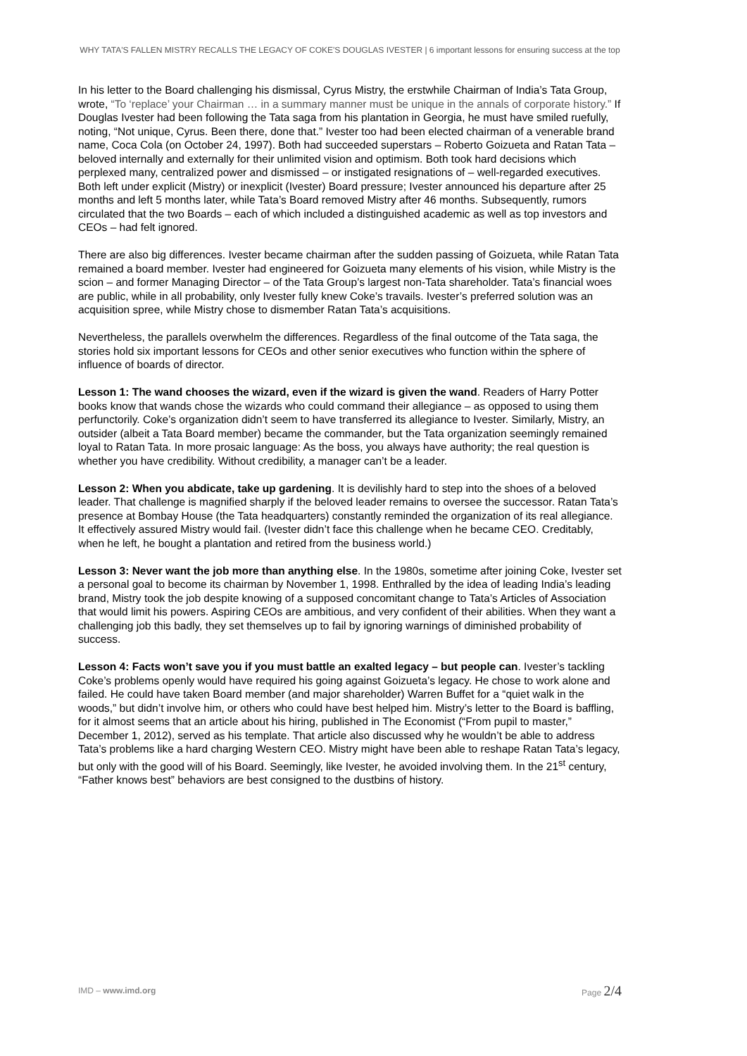WHY TATA'S FALLEN MISTRY RECALLS THE LEGACY OF COKE'S DOUGLAS IVESTER | 6 important lessons for ensuring success at the top
In his letter to the Board challenging his dismissal, Cyrus Mistry, the erstwhile Chairman of India’s Tata Group, wrote, “To ‘replace’ your Chairman … in a summary manner must be unique in the annals of corporate history.” If Douglas Ivester had been following the Tata saga from his plantation in Georgia, he must have smiled ruefully, noting, “Not unique, Cyrus. Been there, done that.” Ivester too had been elected chairman of a venerable brand name, Coca Cola (on October 24, 1997). Both had succeeded superstars – Roberto Goizueta and Ratan Tata – beloved internally and externally for their unlimited vision and optimism. Both took hard decisions which perplexed many, centralized power and dismissed – or instigated resignations of – well-regarded executives. Both left under explicit (Mistry) or inexplicit (Ivester) Board pressure; Ivester announced his departure after 25 months and left 5 months later, while Tata’s Board removed Mistry after 46 months. Subsequently, rumors circulated that the two Boards – each of which included a distinguished academic as well as top investors and CEOs – had felt ignored.
There are also big differences. Ivester became chairman after the sudden passing of Goizueta, while Ratan Tata remained a board member. Ivester had engineered for Goizueta many elements of his vision, while Mistry is the scion – and former Managing Director – of the Tata Group’s largest non-Tata shareholder. Tata’s financial woes are public, while in all probability, only Ivester fully knew Coke’s travails. Ivester’s preferred solution was an acquisition spree, while Mistry chose to dismember Ratan Tata’s acquisitions.
Nevertheless, the parallels overwhelm the differences. Regardless of the final outcome of the Tata saga, the stories hold six important lessons for CEOs and other senior executives who function within the sphere of influence of boards of director.
Lesson 1: The wand chooses the wizard, even if the wizard is given the wand. Readers of Harry Potter books know that wands chose the wizards who could command their allegiance – as opposed to using them perfunctorily. Coke’s organization didn’t seem to have transferred its allegiance to Ivester. Similarly, Mistry, an outsider (albeit a Tata Board member) became the commander, but the Tata organization seemingly remained loyal to Ratan Tata. In more prosaic language: As the boss, you always have authority; the real question is whether you have credibility. Without credibility, a manager can’t be a leader.
Lesson 2: When you abdicate, take up gardening. It is devilishly hard to step into the shoes of a beloved leader. That challenge is magnified sharply if the beloved leader remains to oversee the successor. Ratan Tata’s presence at Bombay House (the Tata headquarters) constantly reminded the organization of its real allegiance. It effectively assured Mistry would fail. (Ivester didn’t face this challenge when he became CEO. Creditably, when he left, he bought a plantation and retired from the business world.)
Lesson 3: Never want the job more than anything else. In the 1980s, sometime after joining Coke, Ivester set a personal goal to become its chairman by November 1, 1998. Enthralled by the idea of leading India’s leading brand, Mistry took the job despite knowing of a supposed concomitant change to Tata’s Articles of Association that would limit his powers. Aspiring CEOs are ambitious, and very confident of their abilities. When they want a challenging job this badly, they set themselves up to fail by ignoring warnings of diminished probability of success.
Lesson 4: Facts won’t save you if you must battle an exalted legacy – but people can. Ivester’s tackling Coke’s problems openly would have required his going against Goizueta’s legacy. He chose to work alone and failed. He could have taken Board member (and major shareholder) Warren Buffet for a “quiet walk in the woods,” but didn’t involve him, or others who could have best helped him. Mistry’s letter to the Board is baffling, for it almost seems that an article about his hiring, published in The Economist (“From pupil to master,” December 1, 2012), served as his template. That article also discussed why he wouldn’t be able to address Tata’s problems like a hard charging Western CEO. Mistry might have been able to reshape Ratan Tata’s legacy, but only with the good will of his Board. Seemingly, like Ivester, he avoided involving them. In the 21<sup>st</sup> century, “Father knows best” behaviors are best consigned to the dustbins of history.
IMD – www.imd.org Page 2/4